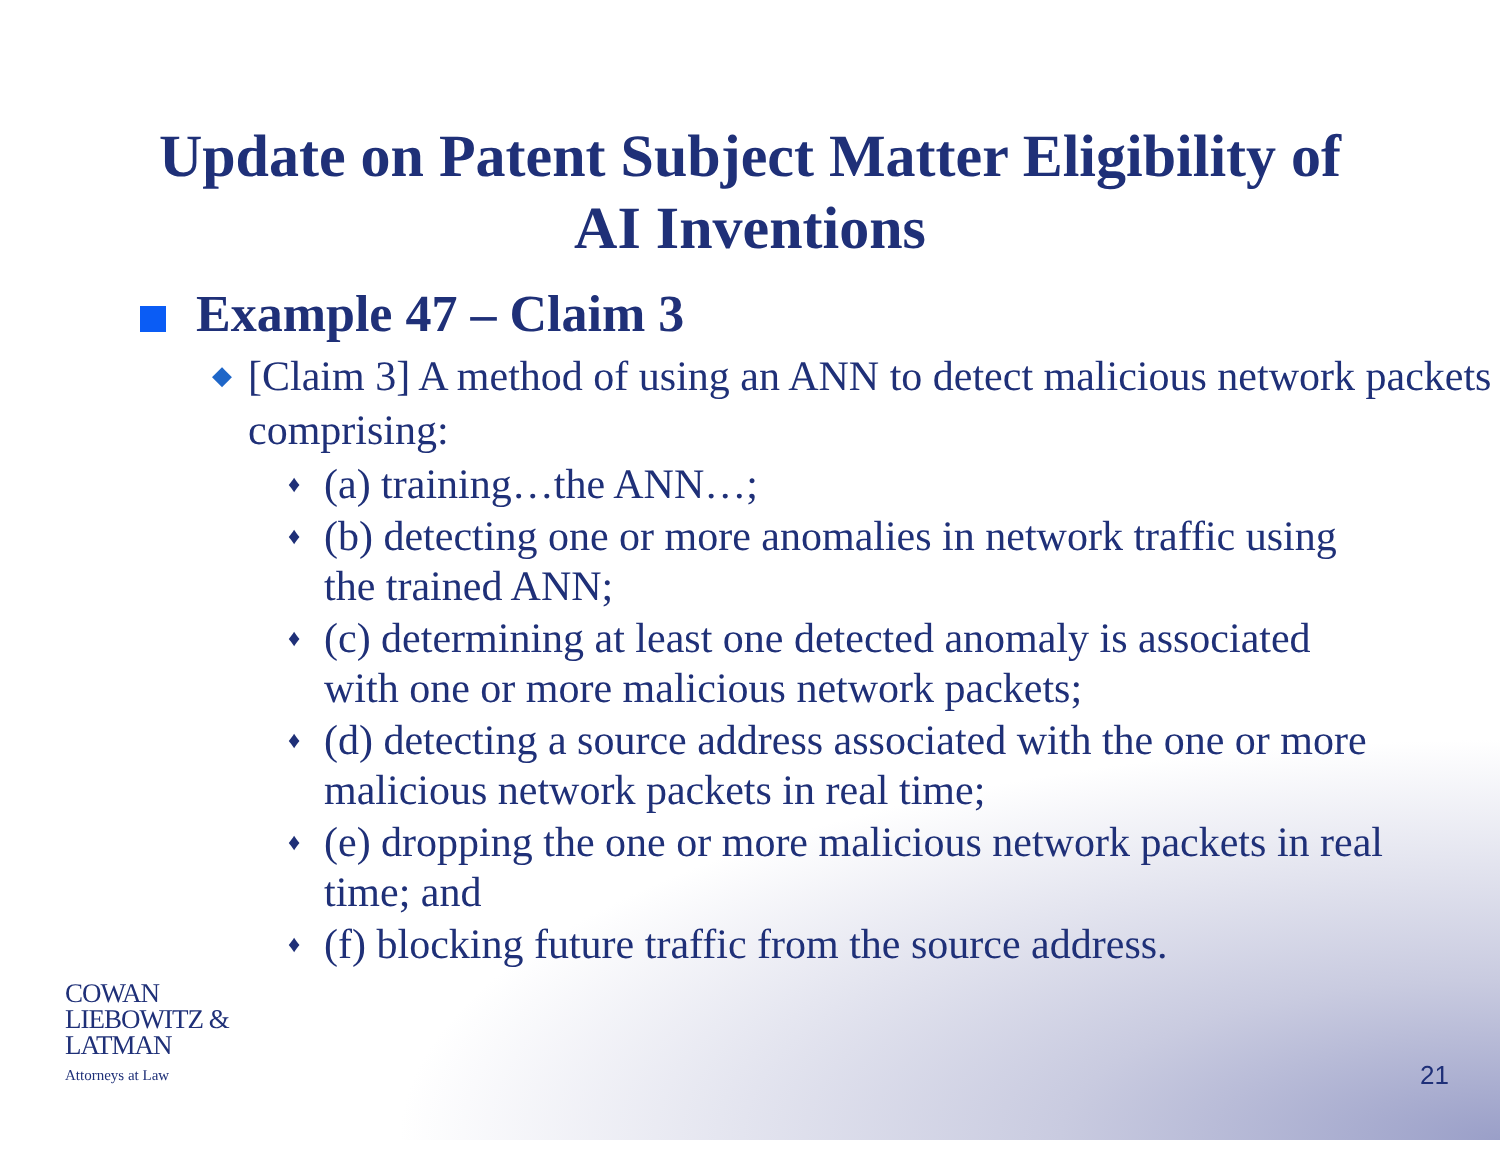Update on Patent Subject Matter Eligibility of
AI Inventions
Example 47 – Claim 3
◆
[Claim 3] A method of using an ANN to detect malicious network packets comprising:
♦
(a) training…the ANN…;
♦
(b) detecting one or more anomalies in network traffic using the trained ANN;
♦
(c) determining at least one detected anomaly is associated with one or more malicious network packets;
♦
(d) detecting a source address associated with the one or more malicious network packets in real time;
♦
(e) dropping the one or more malicious network packets in real time; and
♦
(f) blocking future traffic from the source address.
COWAN
LIEBOWITZ &
LATMAN
Attorneys at Law
21